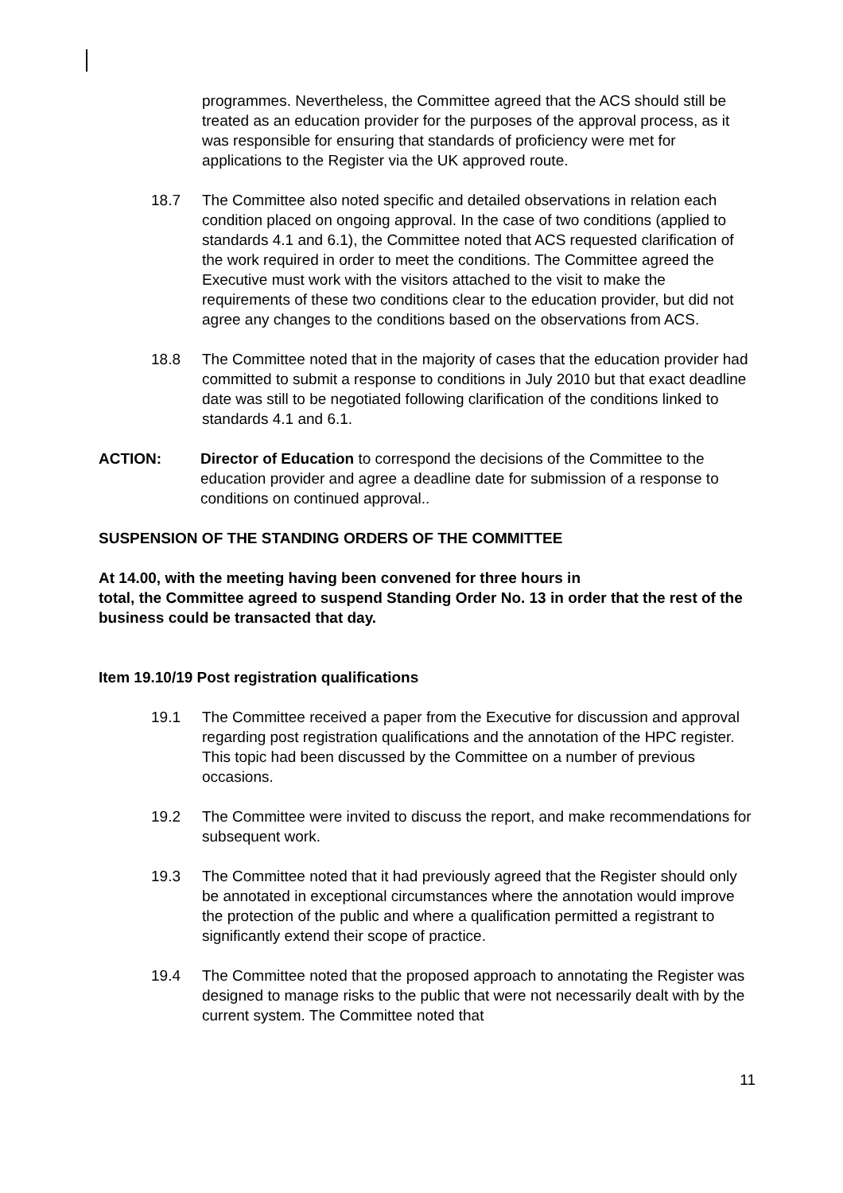programmes. Nevertheless, the Committee agreed that the ACS should still be treated as an education provider for the purposes of the approval process, as it was responsible for ensuring that standards of proficiency were met for applications to the Register via the UK approved route.
18.7 The Committee also noted specific and detailed observations in relation each condition placed on ongoing approval. In the case of two conditions (applied to standards 4.1 and 6.1), the Committee noted that ACS requested clarification of the work required in order to meet the conditions. The Committee agreed the Executive must work with the visitors attached to the visit to make the requirements of these two conditions clear to the education provider, but did not agree any changes to the conditions based on the observations from ACS.
18.8 The Committee noted that in the majority of cases that the education provider had committed to submit a response to conditions in July 2010 but that exact deadline date was still to be negotiated following clarification of the conditions linked to standards 4.1 and 6.1.
ACTION: Director of Education to correspond the decisions of the Committee to the education provider and agree a deadline date for submission of a response to conditions on continued approval..
SUSPENSION OF THE STANDING ORDERS OF THE COMMITTEE
At 14.00, with the meeting having been convened for three hours in
total, the Committee agreed to suspend Standing Order No. 13 in order that the rest of the business could be transacted that day.
Item 19.10/19 Post registration qualifications
19.1 The Committee received a paper from the Executive for discussion and approval regarding post registration qualifications and the annotation of the HPC register. This topic had been discussed by the Committee on a number of previous occasions.
19.2 The Committee were invited to discuss the report, and make recommendations for subsequent work.
19.3 The Committee noted that it had previously agreed that the Register should only be annotated in exceptional circumstances where the annotation would improve the protection of the public and where a qualification permitted a registrant to significantly extend their scope of practice.
19.4 The Committee noted that the proposed approach to annotating the Register was designed to manage risks to the public that were not necessarily dealt with by the current system. The Committee noted that
11